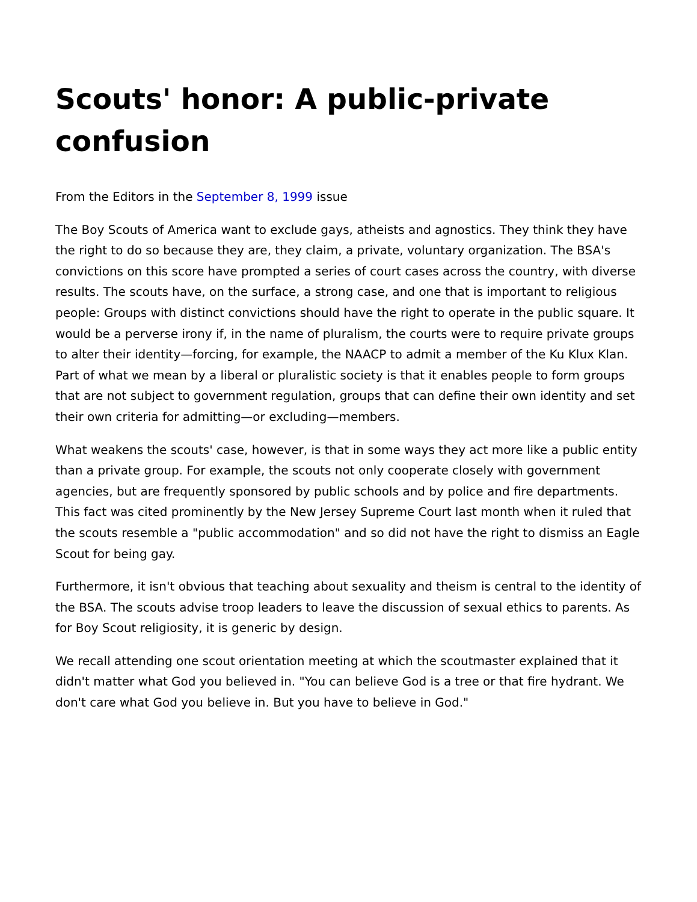Scouts' honor: A public-private confusion
From the Editors in the September 8, 1999 issue
The Boy Scouts of America want to exclude gays, atheists and agnostics. They think they have the right to do so because they are, they claim, a private, voluntary organization. The BSA's convictions on this score have prompted a series of court cases across the country, with diverse results. The scouts have, on the surface, a strong case, and one that is important to religious people: Groups with distinct convictions should have the right to operate in the public square. It would be a perverse irony if, in the name of pluralism, the courts were to require private groups to alter their identity—forcing, for example, the NAACP to admit a member of the Ku Klux Klan. Part of what we mean by a liberal or pluralistic society is that it enables people to form groups that are not subject to government regulation, groups that can define their own identity and set their own criteria for admitting—or excluding—members.
What weakens the scouts' case, however, is that in some ways they act more like a public entity than a private group. For example, the scouts not only cooperate closely with government agencies, but are frequently sponsored by public schools and by police and fire departments. This fact was cited prominently by the New Jersey Supreme Court last month when it ruled that the scouts resemble a "public accommodation" and so did not have the right to dismiss an Eagle Scout for being gay.
Furthermore, it isn't obvious that teaching about sexuality and theism is central to the identity of the BSA. The scouts advise troop leaders to leave the discussion of sexual ethics to parents. As for Boy Scout religiosity, it is generic by design.
We recall attending one scout orientation meeting at which the scoutmaster explained that it didn't matter what God you believed in. "You can believe God is a tree or that fire hydrant. We don't care what God you believe in. But you have to believe in God."